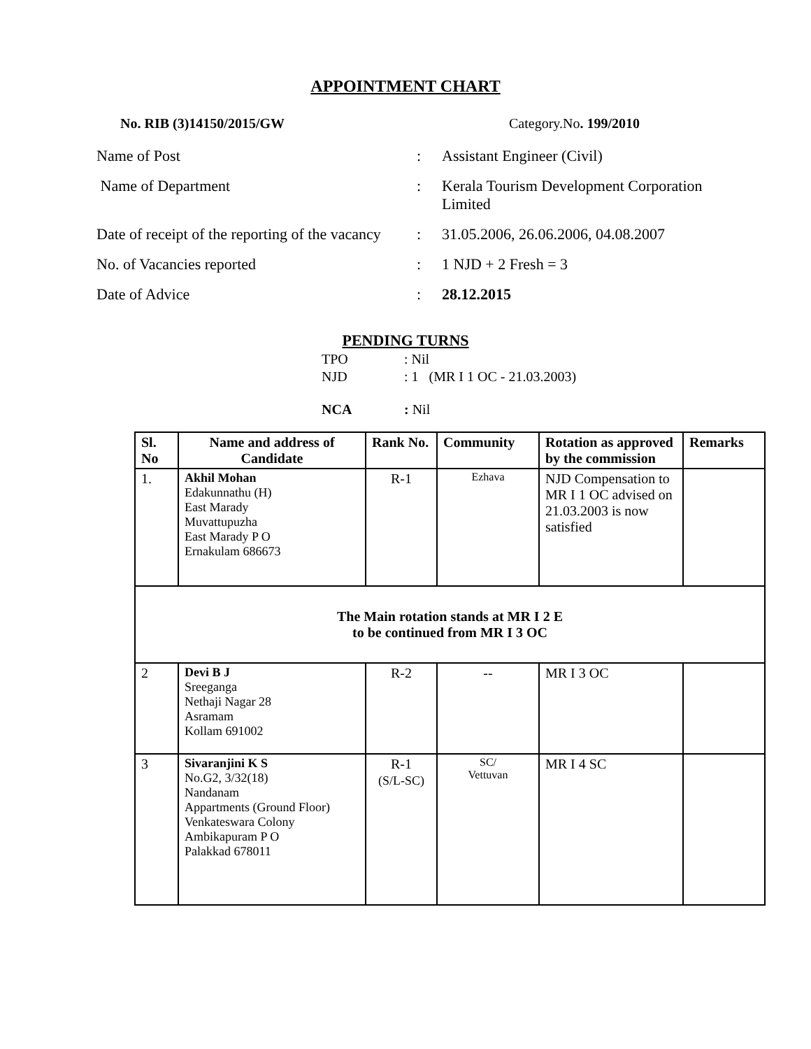APPOINTMENT CHART
No. RIB (3)14150/2015/GW Category.No. 199/2010
Name of Post : Assistant Engineer (Civil)
Name of Department : Kerala Tourism Development Corporation Limited
Date of receipt of the reporting of the vacancy
: 31.05.2006, 26.06.2006, 04.08.2007
No. of Vacancies reported : 1 NJD + 2 Fresh = 3
Date of Advice : 28.12.2015
PENDING TURNS
TPO: Nil
NJD: 1 (MR I 1 OC - 21.03.2003)
NCA: Nil
| Sl. No | Name and address of Candidate | Rank No. | Community | Rotation as approved by the commission | Remarks |
| --- | --- | --- | --- | --- | --- |
| 1. | Akhil Mohan Edakunnathu (H) East Marady Muvattupuzha East Marady P O Ernakulam 686673 | R-1 | Ezhava | NJD Compensation to MR I 1 OC advised on 21.03.2003 is now satisfied | |
| The Main rotation stands at MR I 2 E to be continued from MR I 3 OC | | | | | |
| 2 | Devi B J Sreeganga Nethaji Nagar 28 Asramam Kollam 691002 | R-2 | -- | MR I 3 OC | |
| 3 | Sivaranjini K S No.G2, 3/32(18) Nandanam Appartments (Ground Floor) Venkateswara Colony Ambikapuram P O Palakkad 678011 | R-1 (S/L-SC) | SC/ Vettuvan | MR I 4 SC | |